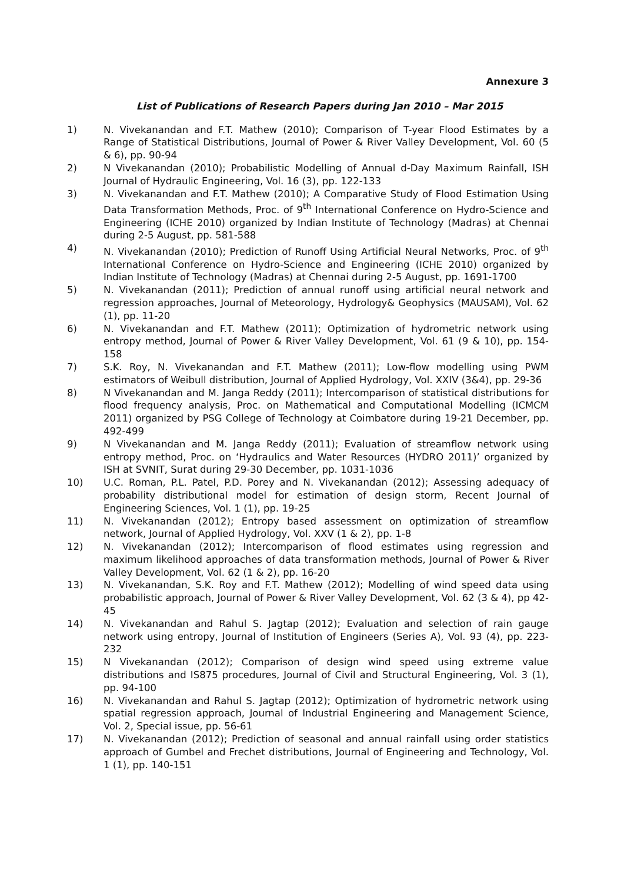Annexure 3
List of Publications of Research Papers during Jan 2010 – Mar 2015
1) N. Vivekanandan and F.T. Mathew (2010); Comparison of T-year Flood Estimates by a Range of Statistical Distributions, Journal of Power & River Valley Development, Vol. 60 (5 & 6), pp. 90-94
2) N Vivekanandan (2010); Probabilistic Modelling of Annual d-Day Maximum Rainfall, ISH Journal of Hydraulic Engineering, Vol. 16 (3), pp. 122-133
3) N. Vivekanandan and F.T. Mathew (2010); A Comparative Study of Flood Estimation Using Data Transformation Methods, Proc. of 9<sup>th</sup> International Conference on Hydro-Science and Engineering (ICHE 2010) organized by Indian Institute of Technology (Madras) at Chennai during 2-5 August, pp. 581-588
4) N. Vivekanandan (2010); Prediction of Runoff Using Artificial Neural Networks, Proc. of 9<sup>th</sup> International Conference on Hydro-Science and Engineering (ICHE 2010) organized by Indian Institute of Technology (Madras) at Chennai during 2-5 August, pp. 1691-1700
5) N. Vivekanandan (2011); Prediction of annual runoff using artificial neural network and regression approaches, Journal of Meteorology, Hydrology& Geophysics (MAUSAM), Vol. 62 (1), pp. 11-20
6) N. Vivekanandan and F.T. Mathew (2011); Optimization of hydrometric network using entropy method, Journal of Power & River Valley Development, Vol. 61 (9 & 10), pp. 154-158
7) S.K. Roy, N. Vivekanandan and F.T. Mathew (2011); Low-flow modelling using PWM estimators of Weibull distribution, Journal of Applied Hydrology, Vol. XXIV (3&4), pp. 29-36
8) N Vivekanandan and M. Janga Reddy (2011); Intercomparison of statistical distributions for flood frequency analysis, Proc. on Mathematical and Computational Modelling (ICMCM 2011) organized by PSG College of Technology at Coimbatore during 19-21 December, pp. 492-499
9) N Vivekanandan and M. Janga Reddy (2011); Evaluation of streamflow network using entropy method, Proc. on ‘Hydraulics and Water Resources (HYDRO 2011)’ organized by ISH at SVNIT, Surat during 29-30 December, pp. 1031-1036
10) U.C. Roman, P.L. Patel, P.D. Porey and N. Vivekanandan (2012); Assessing adequacy of probability distributional model for estimation of design storm, Recent Journal of Engineering Sciences, Vol. 1 (1), pp. 19-25
11) N. Vivekanandan (2012); Entropy based assessment on optimization of streamflow network, Journal of Applied Hydrology, Vol. XXV (1 & 2), pp. 1-8
12) N. Vivekanandan (2012); Intercomparison of flood estimates using regression and maximum likelihood approaches of data transformation methods, Journal of Power & River Valley Development, Vol. 62 (1 & 2), pp. 16-20
13) N. Vivekanandan, S.K. Roy and F.T. Mathew (2012); Modelling of wind speed data using probabilistic approach, Journal of Power & River Valley Development, Vol. 62 (3 & 4), pp 42-45
14) N. Vivekanandan and Rahul S. Jagtap (2012); Evaluation and selection of rain gauge network using entropy, Journal of Institution of Engineers (Series A), Vol. 93 (4), pp. 223-232
15) N Vivekanandan (2012); Comparison of design wind speed using extreme value distributions and IS875 procedures, Journal of Civil and Structural Engineering, Vol. 3 (1), pp. 94-100
16) N. Vivekanandan and Rahul S. Jagtap (2012); Optimization of hydrometric network using spatial regression approach, Journal of Industrial Engineering and Management Science, Vol. 2, Special issue, pp. 56-61
17) N. Vivekanandan (2012); Prediction of seasonal and annual rainfall using order statistics approach of Gumbel and Frechet distributions, Journal of Engineering and Technology, Vol. 1 (1), pp. 140-151